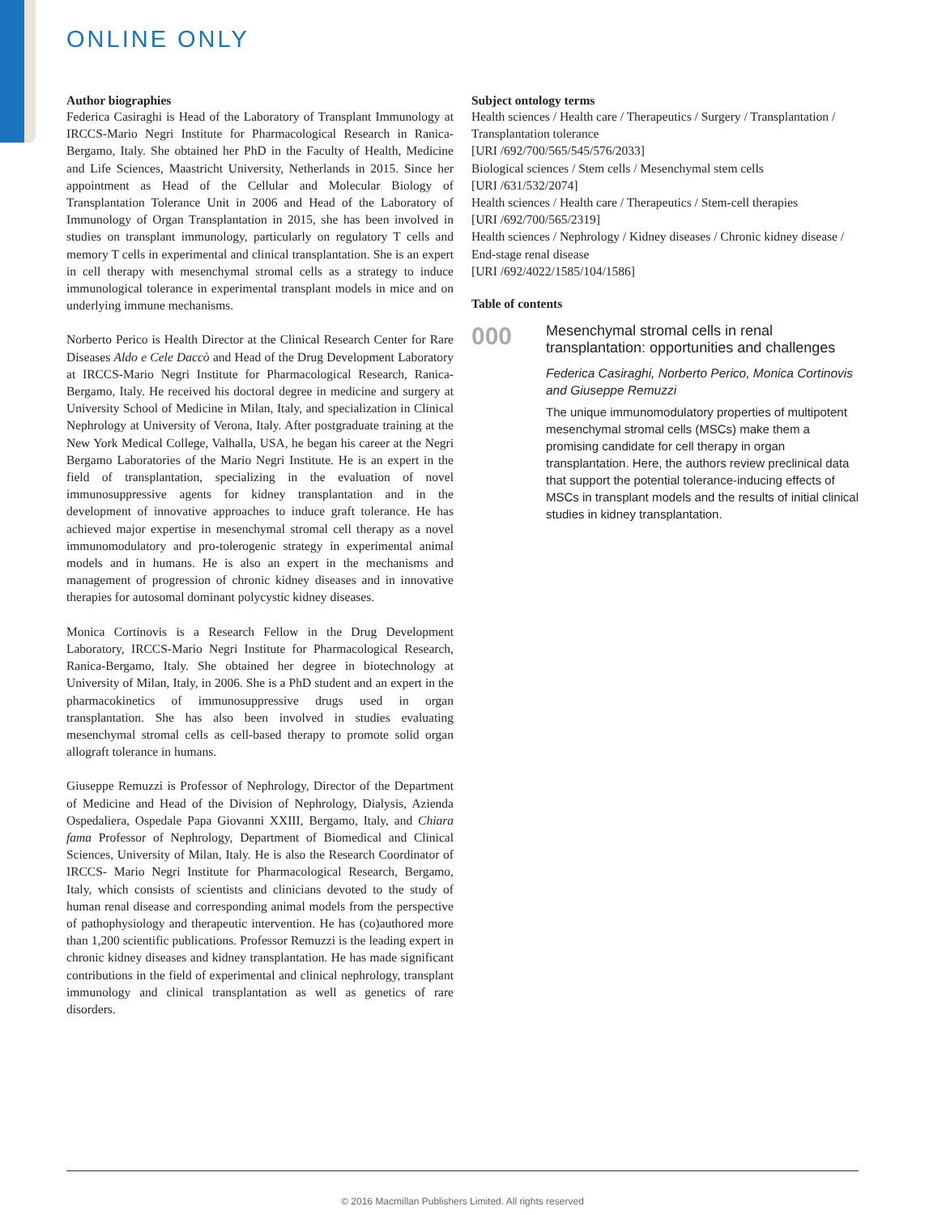ONLINE ONLY
Author biographies
Federica Casiraghi is Head of the Laboratory of Transplant Immunology at IRCCS-Mario Negri Institute for Pharmacological Research in Ranica-Bergamo, Italy. She obtained her PhD in the Faculty of Health, Medicine and Life Sciences, Maastricht University, Netherlands in 2015. Since her appointment as Head of the Cellular and Molecular Biology of Transplantation Tolerance Unit in 2006 and Head of the Laboratory of Immunology of Organ Transplantation in 2015, she has been involved in studies on transplant immunology, particularly on regulatory T cells and memory T cells in experimental and clinical transplantation. She is an expert in cell therapy with mesenchymal stromal cells as a strategy to induce immunological tolerance in experimental transplant models in mice and on underlying immune mechanisms.
Norberto Perico is Health Director at the Clinical Research Center for Rare Diseases Aldo e Cele Daccò and Head of the Drug Development Laboratory at IRCCS-Mario Negri Institute for Pharmacological Research, Ranica-Bergamo, Italy. He received his doctoral degree in medicine and surgery at University School of Medicine in Milan, Italy, and specialization in Clinical Nephrology at University of Verona, Italy. After postgraduate training at the New York Medical College, Valhalla, USA, he began his career at the Negri Bergamo Laboratories of the Mario Negri Institute. He is an expert in the field of transplantation, specializing in the evaluation of novel immunosuppressive agents for kidney transplantation and in the development of innovative approaches to induce graft tolerance. He has achieved major expertise in mesenchymal stromal cell therapy as a novel immunomodulatory and pro-tolerogenic strategy in experimental animal models and in humans. He is also an expert in the mechanisms and management of progression of chronic kidney diseases and in innovative therapies for autosomal dominant polycystic kidney diseases.
Monica Cortinovis is a Research Fellow in the Drug Development Laboratory, IRCCS-Mario Negri Institute for Pharmacological Research, Ranica-Bergamo, Italy. She obtained her degree in biotechnology at University of Milan, Italy, in 2006. She is a PhD student and an expert in the pharmacokinetics of immunosuppressive drugs used in organ transplantation. She has also been involved in studies evaluating mesenchymal stromal cells as cell-based therapy to promote solid organ allograft tolerance in humans.
Giuseppe Remuzzi is Professor of Nephrology, Director of the Department of Medicine and Head of the Division of Nephrology, Dialysis, Azienda Ospedaliera, Ospedale Papa Giovanni XXIII, Bergamo, Italy, and Chiara fama Professor of Nephrology, Department of Biomedical and Clinical Sciences, University of Milan, Italy. He is also the Research Coordinator of IRCCS- Mario Negri Institute for Pharmacological Research, Bergamo, Italy, which consists of scientists and clinicians devoted to the study of human renal disease and corresponding animal models from the perspective of pathophysiology and therapeutic intervention. He has (co)authored more than 1,200 scientific publications. Professor Remuzzi is the leading expert in chronic kidney diseases and kidney transplantation. He has made significant contributions in the field of experimental and clinical nephrology, transplant immunology and clinical transplantation as well as genetics of rare disorders.
Subject ontology terms
Health sciences / Health care / Therapeutics / Surgery / Transplantation / Transplantation tolerance
[URI /692/700/565/545/576/2033]
Biological sciences / Stem cells / Mesenchymal stem cells
[URI /631/532/2074]
Health sciences / Health care / Therapeutics / Stem-cell therapies
[URI /692/700/565/2319]
Health sciences / Nephrology / Kidney diseases / Chronic kidney disease / End-stage renal disease
[URI /692/4022/1585/104/1586]
Table of contents
000
Mesenchymal stromal cells in renal transplantation: opportunities and challenges
Federica Casiraghi, Norberto Perico, Monica Cortinovis and Giuseppe Remuzzi
The unique immunomodulatory properties of multipotent mesenchymal stromal cells (MSCs) make them a promising candidate for cell therapy in organ transplantation. Here, the authors review preclinical data that support the potential tolerance-inducing effects of MSCs in transplant models and the results of initial clinical studies in kidney transplantation.
© 2016 Macmillan Publishers Limited. All rights reserved